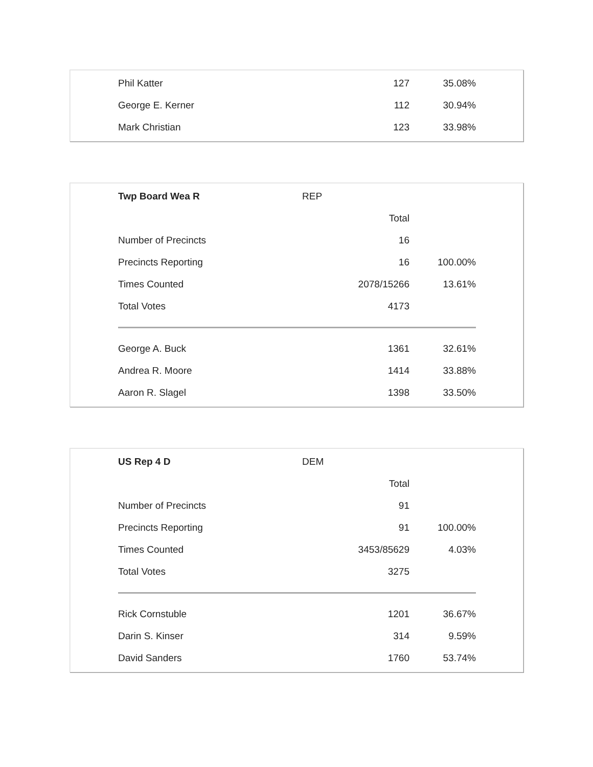| Phil Katter | 127 | 35.08% |
| George E. Kerner | 112 | 30.94% |
| Mark Christian | 123 | 33.98% |
| Twp Board Wea R | REP | |
| | Total | |
| Number of Precincts | 16 | |
| Precincts Reporting | 16 | 100.00% |
| Times Counted | 2078/15266 | 13.61% |
| Total Votes | 4173 | |
| George A. Buck | 1361 | 32.61% |
| Andrea R. Moore | 1414 | 33.88% |
| Aaron R. Slagel | 1398 | 33.50% |
| US Rep 4 D | DEM | |
| | Total | |
| Number of Precincts | 91 | |
| Precincts Reporting | 91 | 100.00% |
| Times Counted | 3453/85629 | 4.03% |
| Total Votes | 3275 | |
| Rick Cornstuble | 1201 | 36.67% |
| Darin S. Kinser | 314 | 9.59% |
| David Sanders | 1760 | 53.74% |